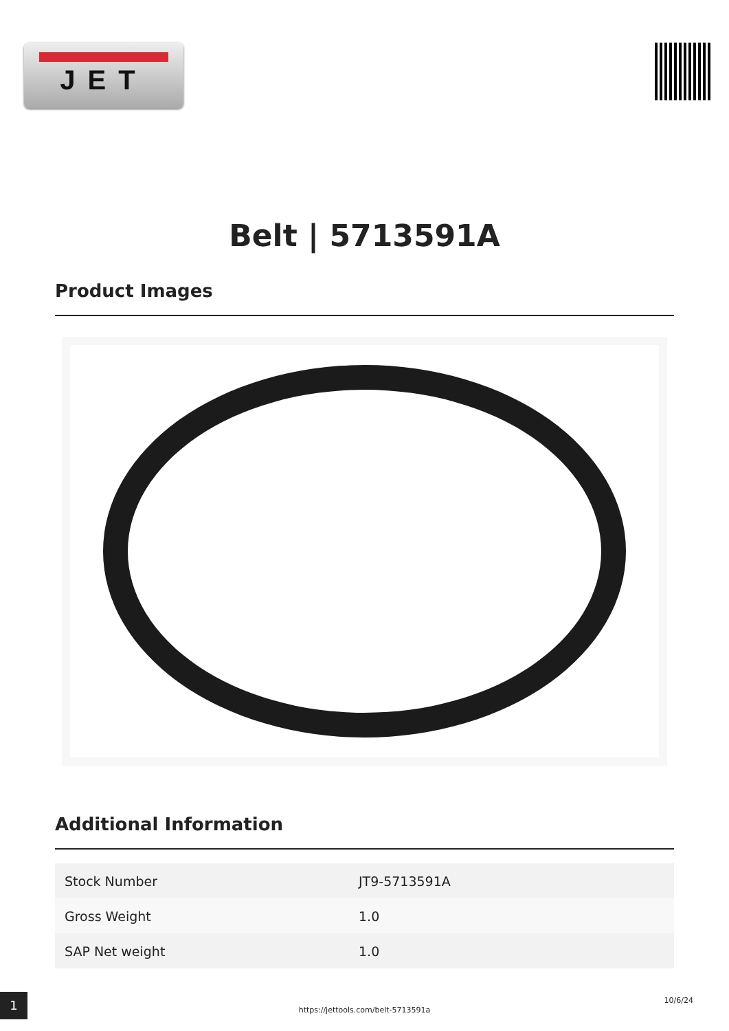JET
Belt | 5713591A
Product Images
Additional Information
| Stock Number | JT9-5713591A |
| Gross Weight | 1.0 |
| SAP Net weight | 1.0 |
1
https://jettools.com/belt-5713591a
10/6/24